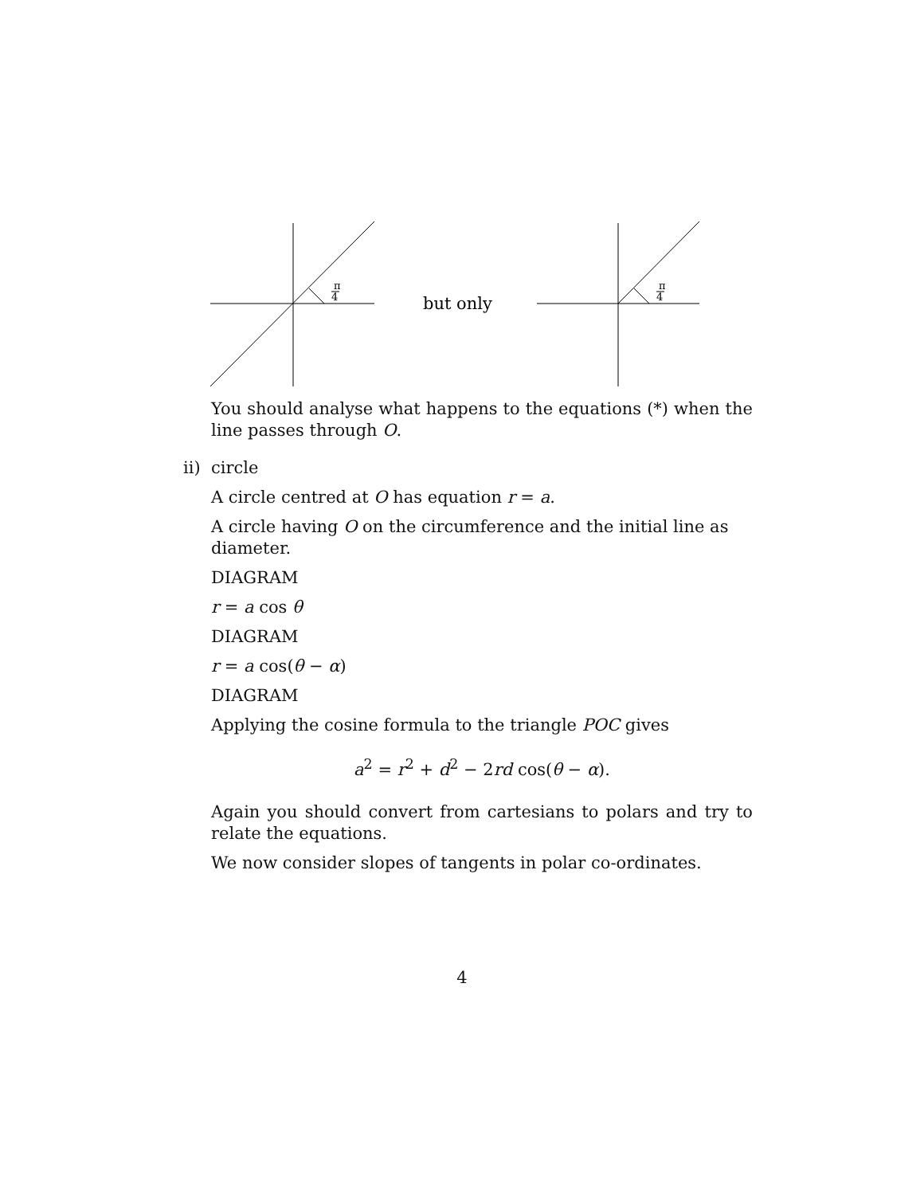π
4
π
4
but only
You should analyse what happens to the equations (*) when the line passes through O.
ii) circle
A circle centred at O has equation r = a.
A circle having O on the circumference and the initial line as diameter.
DIAGRAM
r = a cos θ
DIAGRAM
r = a cos(θ − α)
DIAGRAM
Applying the cosine formula to the triangle POC gives
a<sup>2</sup> = r<sup>2</sup> + d<sup>2</sup> − 2rd cos(θ − α).
Again you should convert from cartesians to polars and try to relate the equations.
We now consider slopes of tangents in polar co-ordinates.
4